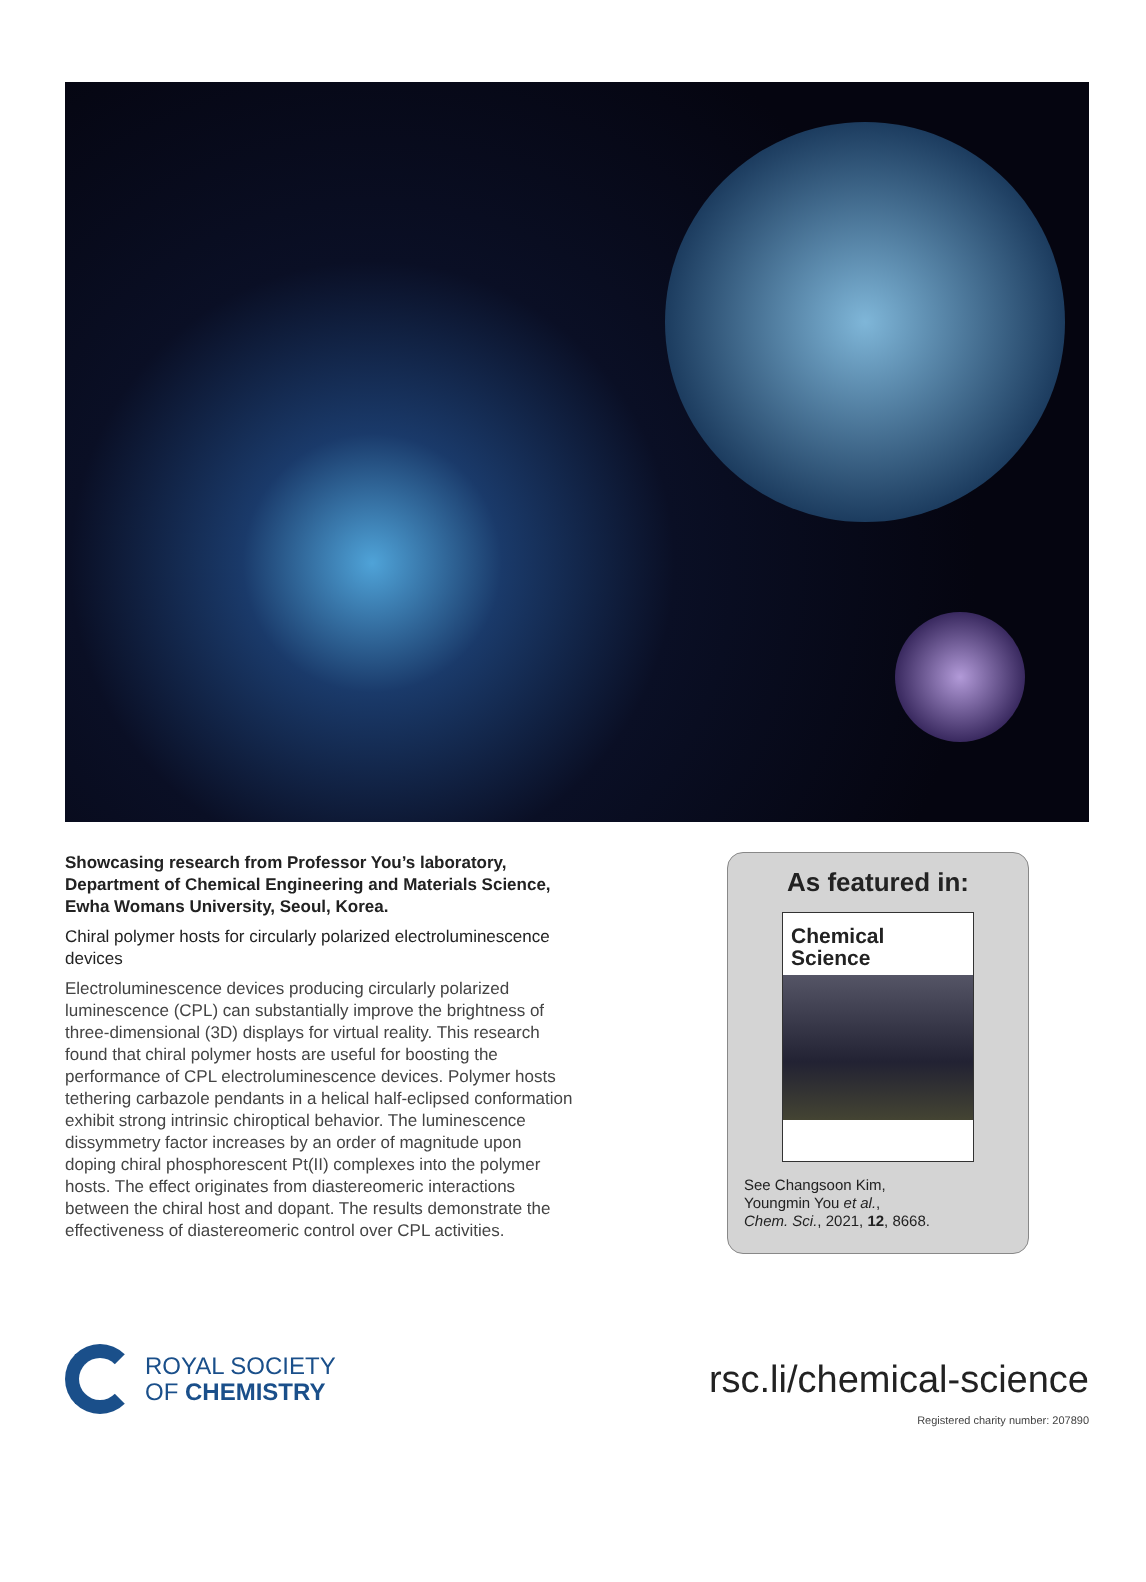Showcasing research from Professor You’s laboratory, Department of Chemical Engineering and Materials Science, Ewha Womans University, Seoul, Korea.
Chiral polymer hosts for circularly polarized electroluminescence devices
Electroluminescence devices producing circularly polarized luminescence (CPL) can substantially improve the brightness of three-dimensional (3D) displays for virtual reality. This research found that chiral polymer hosts are useful for boosting the performance of CPL electroluminescence devices. Polymer hosts tethering carbazole pendants in a helical half-eclipsed conformation exhibit strong intrinsic chiroptical behavior. The luminescence dissymmetry factor increases by an order of magnitude upon doping chiral phosphorescent Pt(II) complexes into the polymer hosts. The effect originates from diastereomeric interactions between the chiral host and dopant. The results demonstrate the effectiveness of diastereomeric control over CPL activities.
As featured in:
Chemical
Science
See Changsoon Kim,
Youngmin You et al.,
Chem. Sci., 2021, 12, 8668.
ROYAL SOCIETY
OF CHEMISTRY
rsc.li/chemical-science
Registered charity number: 207890